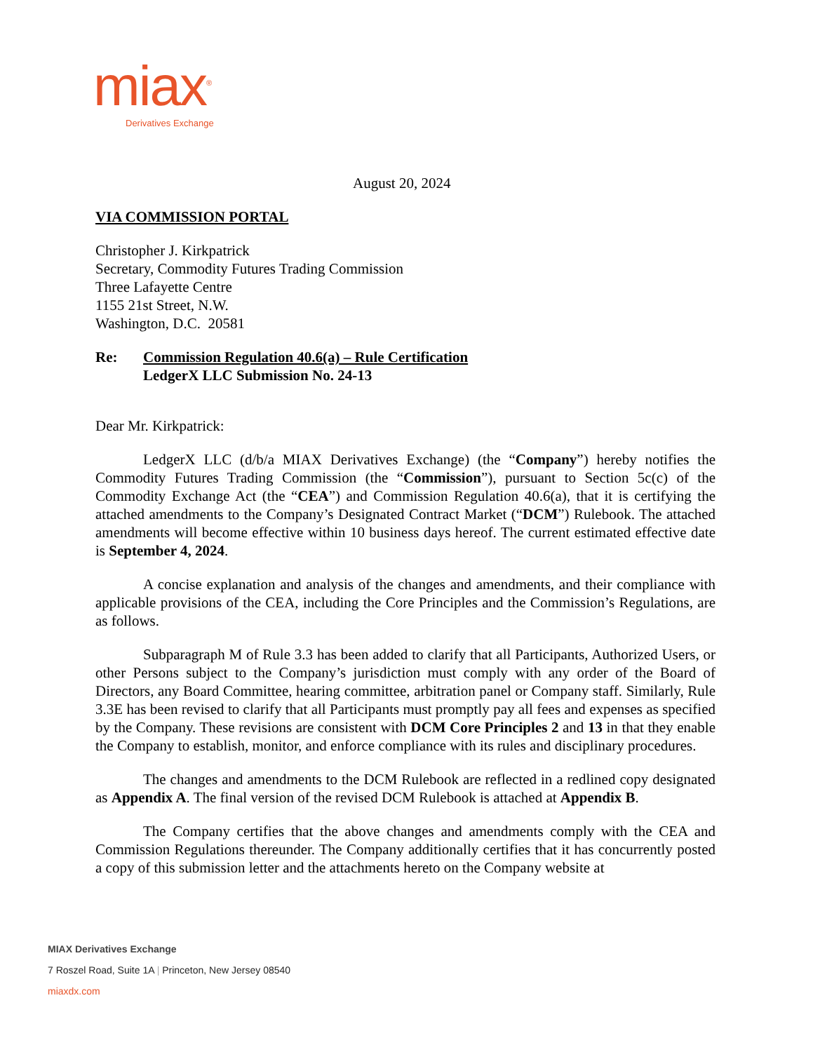miax<sup>®</sup>
Derivatives Exchange
August 20, 2024
VIA COMMISSION PORTAL
Christopher J. Kirkpatrick
Secretary, Commodity Futures Trading Commission
Three Lafayette Centre
1155 21st Street, N.W.
Washington, D.C. 20581
Re: Commission Regulation 40.6(a) – Rule Certification
LedgerX LLC Submission No. 24-13
Dear Mr. Kirkpatrick:
LedgerX LLC (d/b/a MIAX Derivatives Exchange) (the “Company”) hereby notifies the Commodity Futures Trading Commission (the “Commission”), pursuant to Section 5c(c) of the Commodity Exchange Act (the “CEA”) and Commission Regulation 40.6(a), that it is certifying the attached amendments to the Company’s Designated Contract Market (“DCM”) Rulebook. The attached amendments will become effective within 10 business days hereof. The current estimated effective date is September 4, 2024.
A concise explanation and analysis of the changes and amendments, and their compliance with applicable provisions of the CEA, including the Core Principles and the Commission’s Regulations, are as follows.
Subparagraph M of Rule 3.3 has been added to clarify that all Participants, Authorized Users, or other Persons subject to the Company’s jurisdiction must comply with any order of the Board of Directors, any Board Committee, hearing committee, arbitration panel or Company staff. Similarly, Rule 3.3E has been revised to clarify that all Participants must promptly pay all fees and expenses as specified by the Company. These revisions are consistent with DCM Core Principles 2 and 13 in that they enable the Company to establish, monitor, and enforce compliance with its rules and disciplinary procedures.
The changes and amendments to the DCM Rulebook are reflected in a redlined copy designated as Appendix A. The final version of the revised DCM Rulebook is attached at Appendix B.
The Company certifies that the above changes and amendments comply with the CEA and Commission Regulations thereunder. The Company additionally certifies that it has concurrently posted a copy of this submission letter and the attachments hereto on the Company website at
MIAX Derivatives Exchange
7 Roszel Road, Suite 1A | Princeton, New Jersey 08540
miaxdx.com